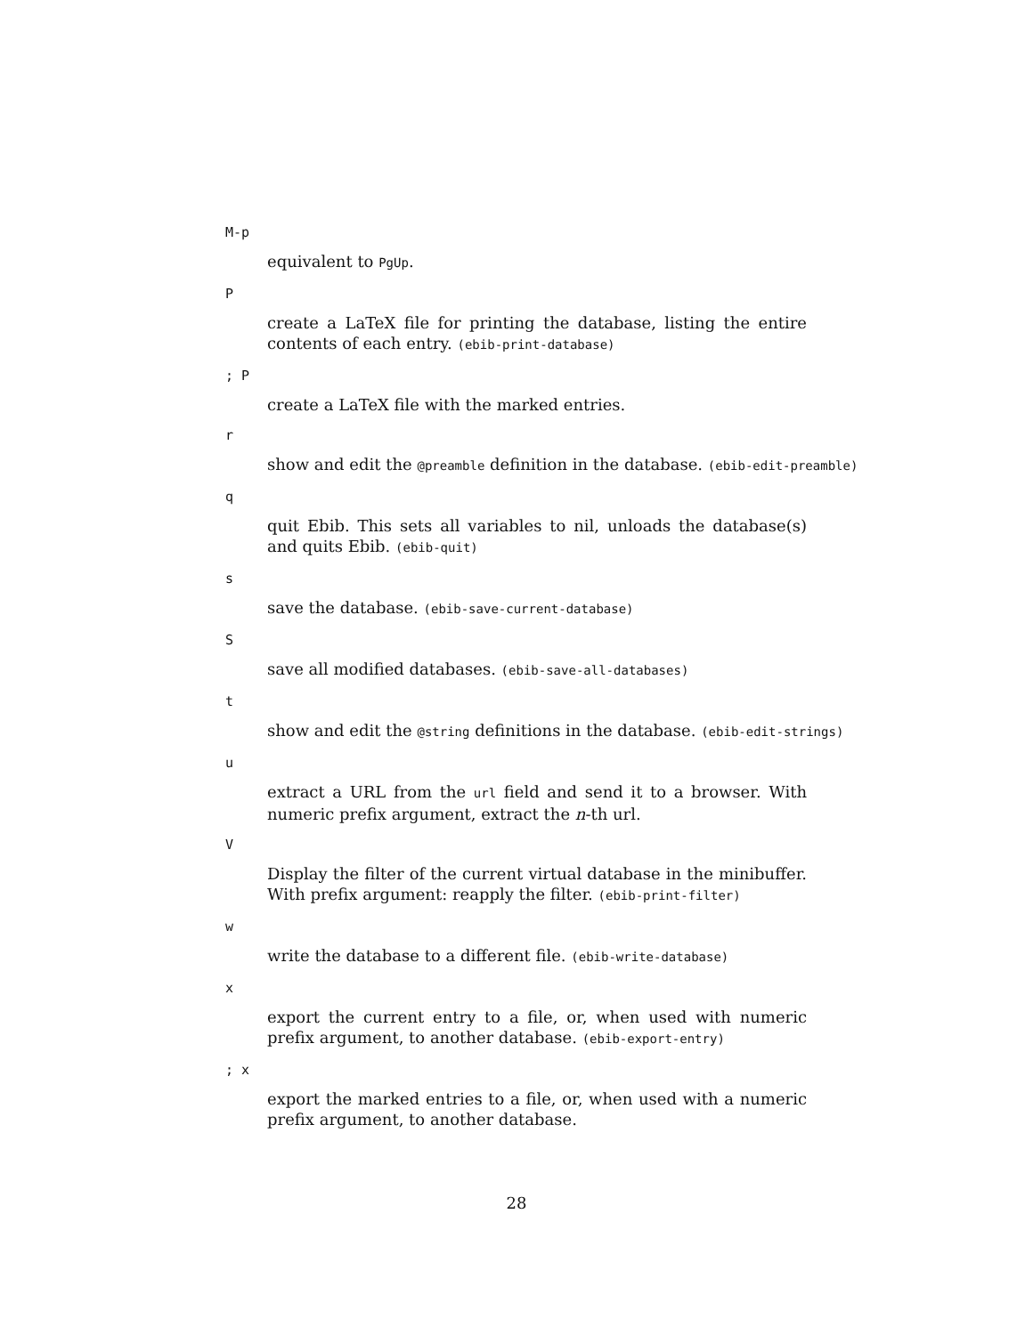M-p
equivalent to PgUp.
P
create a LaTeX file for printing the database, listing the entire contents of each entry. (ebib-print-database)
; P
create a LaTeX file with the marked entries.
r
show and edit the @preamble definition in the database. (ebib-edit-preamble)
q
quit Ebib. This sets all variables to nil, unloads the database(s) and quits Ebib. (ebib-quit)
s
save the database. (ebib-save-current-database)
S
save all modified databases. (ebib-save-all-databases)
t
show and edit the @string definitions in the database. (ebib-edit-strings)
u
extract a URL from the url field and send it to a browser. With numeric prefix argument, extract the n-th url.
V
Display the filter of the current virtual database in the minibuffer. With prefix argument: reapply the filter. (ebib-print-filter)
w
write the database to a different file. (ebib-write-database)
x
export the current entry to a file, or, when used with numeric prefix argument, to another database. (ebib-export-entry)
; x
export the marked entries to a file, or, when used with a numeric prefix argument, to another database.
28